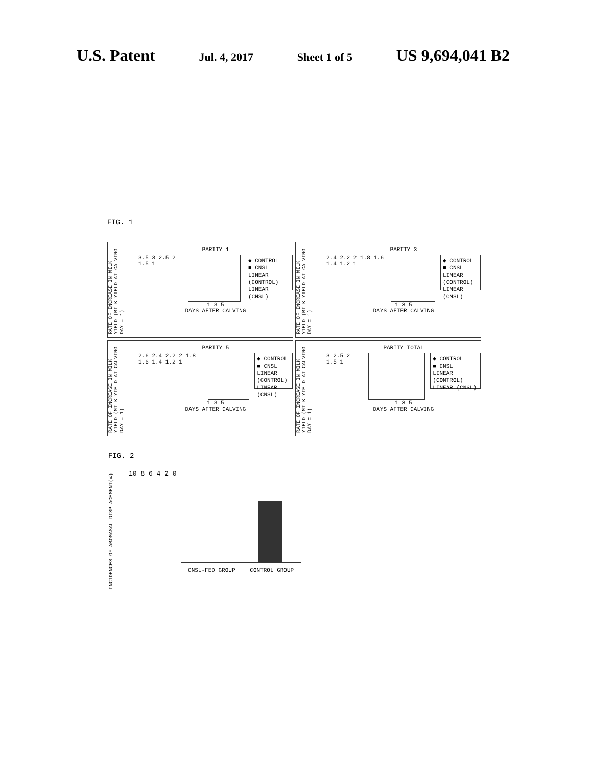U.S. Patent Jul. 4, 2017 Sheet 1 of 5 US 9,694,041 B2
FIG. 1
RATE OF INCREASE IN MILK YIELD (MILK YIELD AT CALVING DAY = 1)
PARITY 1
3.5 3 2.5 2 1.5 1
◆ CONTROL
■ CNSL
LINEAR (CONTROL)
LINEAR (CNSL)
1 3 5
DAYS AFTER CALVING
RATE OF INCREASE IN MILK YIELD (MILK YIELD AT CALVING DAY = 1)
PARITY 3
2.4 2.2 2 1.8 1.6 1.4 1.2 1
◆ CONTROL
■ CNSL
LINEAR (CONTROL)
LINEAR (CNSL)
1 3 5
DAYS AFTER CALVING
RATE OF INCREASE IN MILK YIELD (MILK YIELD AT CALVING DAY = 1)
PARITY 5
2.6 2.4 2.2 2 1.8 1.6 1.4 1.2 1
◆ CONTROL
■ CNSL
LINEAR (CONTROL)
LINEAR (CNSL)
1 3 5
DAYS AFTER CALVING
RATE OF INCREASE IN MILK YIELD (MILK YIELD AT CALVING DAY = 1)
PARITY TOTAL
3 2.5 2 1.5 1
◆ CONTROL
■ CNSL
LINEAR (CONTROL)
LINEAR (CNSL)
1 3 5
DAYS AFTER CALVING
FIG. 2
INCIDENCES OF ABOMASAL DISPLACEMENT(%)
10 8 6 4 2 0
CNSL-FED GROUP CONTROL GROUP